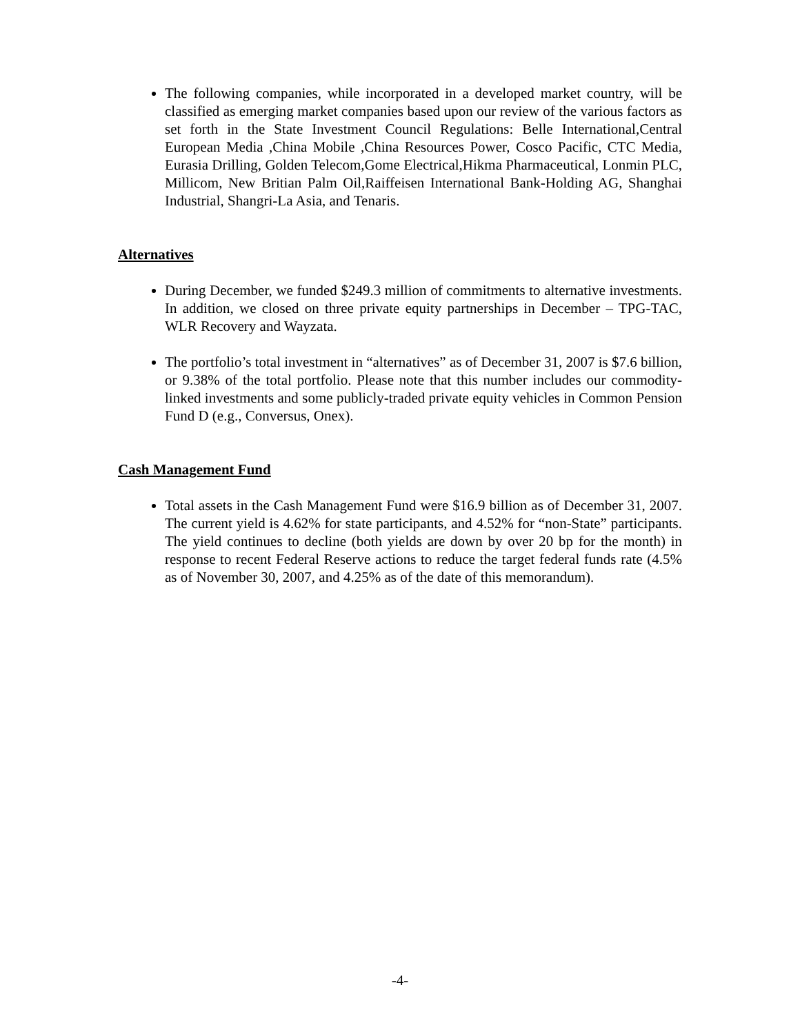The following companies, while incorporated in a developed market country, will be classified as emerging market companies based upon our review of the various factors as set forth in the State Investment Council Regulations: Belle International,Central European Media ,China Mobile ,China Resources Power, Cosco Pacific, CTC Media, Eurasia Drilling, Golden Telecom,Gome Electrical,Hikma Pharmaceutical, Lonmin PLC, Millicom, New Britian Palm Oil,Raiffeisen International Bank-Holding AG, Shanghai Industrial, Shangri-La Asia, and Tenaris.
Alternatives
During December, we funded $249.3 million of commitments to alternative investments. In addition, we closed on three private equity partnerships in December – TPG-TAC, WLR Recovery and Wayzata.
The portfolio’s total investment in “alternatives” as of December 31, 2007 is $7.6 billion, or 9.38% of the total portfolio. Please note that this number includes our commodity-linked investments and some publicly-traded private equity vehicles in Common Pension Fund D (e.g., Conversus, Onex).
Cash Management Fund
Total assets in the Cash Management Fund were $16.9 billion as of December 31, 2007. The current yield is 4.62% for state participants, and 4.52% for “non-State” participants. The yield continues to decline (both yields are down by over 20 bp for the month) in response to recent Federal Reserve actions to reduce the target federal funds rate (4.5% as of November 30, 2007, and 4.25% as of the date of this memorandum).
-4-